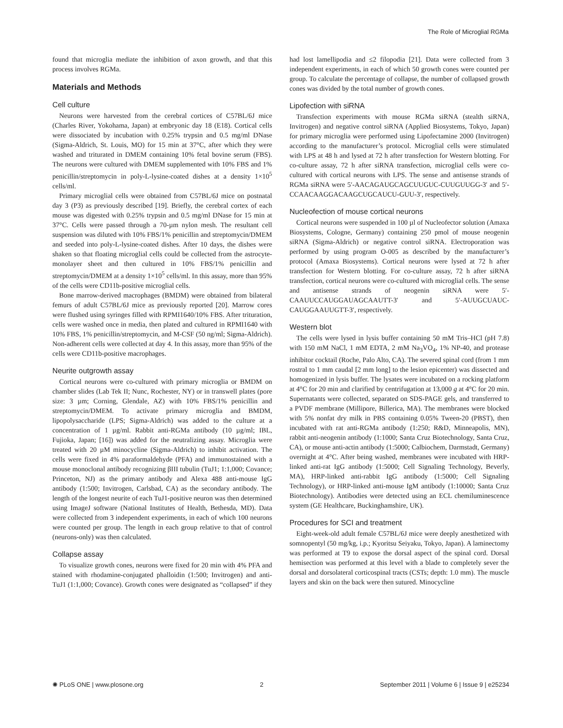The Role of Microglial RGMa
found that microglia mediate the inhibition of axon growth, and that this process involves RGMa.
Materials and Methods
Cell culture
Neurons were harvested from the cerebral cortices of C57BL/6J mice (Charles River, Yokohama, Japan) at embryonic day 18 (E18). Cortical cells were dissociated by incubation with 0.25% trypsin and 0.5 mg/ml DNase (Sigma-Aldrich, St. Louis, MO) for 15 min at 37°C, after which they were washed and triturated in DMEM containing 10% fetal bovine serum (FBS). The neurons were cultured with DMEM supplemented with 10% FBS and 1% penicillin/streptomycin in poly-L-lysine-coated dishes at a density 1×10<sup>5</sup> cells/ml.
Primary microglial cells were obtained from C57BL/6J mice on postnatal day 3 (P3) as previously described [19]. Briefly, the cerebral cortex of each mouse was digested with 0.25% trypsin and 0.5 mg/ml DNase for 15 min at 37°C. Cells were passed through a 70-µm nylon mesh. The resultant cell suspension was diluted with 10% FBS/1% penicillin and streptomycin/DMEM and seeded into poly-L-lysine-coated dishes. After 10 days, the dishes were shaken so that floating microglial cells could be collected from the astrocyte-monolayer sheet and then cultured in 10% FBS/1% penicillin and streptomycin/DMEM at a density 1×10<sup>5</sup> cells/ml. In this assay, more than 95% of the cells were CD11b-positive microglial cells.
Bone marrow-derived macrophages (BMDM) were obtained from bilateral femurs of adult C57BL/6J mice as previously reported [20]. Marrow cores were flushed using syringes filled with RPMI1640/10% FBS. After trituration, cells were washed once in media, then plated and cultured in RPMI1640 with 10% FBS, 1% penicillin/streptomycin, and M-CSF (50 ng/ml; Sigma-Aldrich). Non-adherent cells were collected at day 4. In this assay, more than 95% of the cells were CD11b-positive macrophages.
Neurite outgrowth assay
Cortical neurons were co-cultured with primary microglia or BMDM on chamber slides (Lab Tek II; Nunc, Rochester, NY) or in transwell plates (pore size: 3 µm; Corning, Glendale, AZ) with 10% FBS/1% penicillin and streptomycin/DMEM. To activate primary microglia and BMDM, lipopolysaccharide (LPS; Sigma-Aldrich) was added to the culture at a concentration of 1 µg/ml. Rabbit anti-RGMa antibody (10 µg/ml; IBL, Fujioka, Japan; [16]) was added for the neutralizing assay. Microglia were treated with 20 µM minocycline (Sigma-Aldrich) to inhibit activation. The cells were fixed in 4% paraformaldehyde (PFA) and immunostained with a mouse monoclonal antibody recognizing βIII tubulin (TuJ1; 1:1,000; Covance; Princeton, NJ) as the primary antibody and Alexa 488 anti-mouse IgG antibody (1:500; Invitrogen, Carlsbad, CA) as the secondary antibody. The length of the longest neurite of each TuJ1-positive neuron was then determined using ImageJ software (National Institutes of Health, Bethesda, MD). Data were collected from 3 independent experiments, in each of which 100 neurons were counted per group. The length in each group relative to that of control (neurons-only) was then calculated.
Collapse assay
To visualize growth cones, neurons were fixed for 20 min with 4% PFA and stained with rhodamine-conjugated phalloidin (1:500; Invitrogen) and anti-TuJ1 (1:1,000; Covance). Growth cones were designated as “collapsed” if they had lost lamellipodia and ≤2 filopodia [21]. Data were collected from 3 independent experiments, in each of which 50 growth cones were counted per group. To calculate the percentage of collapse, the number of collapsed growth cones was divided by the total number of growth cones.
Lipofection with siRNA
Transfection experiments with mouse RGMa siRNA (stealth siRNA, Invitrogen) and negative control siRNA (Applied Biosystems, Tokyo, Japan) for primary microglia were performed using Lipofectamine 2000 (Invitrogen) according to the manufacturer’s protocol. Microglial cells were stimulated with LPS at 48 h and lysed at 72 h after transfection for Western blotting. For co-culture assay, 72 h after siRNA transfection, microglial cells were co-cultured with cortical neurons with LPS. The sense and antisense strands of RGMa siRNA were 5′-AACAGAUGCAGCUUGUC-CUUGUUGG-3′ and 5′-CCAACAAGGACAAGCUGCAUCU-GUU-3′, respectively.
Nucleofection of mouse cortical neurons
Cortical neurons were suspended in 100 µl of Nucleofector solution (Amaxa Biosystems, Cologne, Germany) containing 250 pmol of mouse neogenin siRNA (Sigma-Aldrich) or negative control siRNA. Electroporation was performed by using program O-005 as described by the manufacturer’s protocol (Amaxa Biosystems). Cortical neurons were lysed at 72 h after transfection for Western blotting. For co-culture assay, 72 h after siRNA transfection, cortical neurons were co-cultured with microglial cells. The sense and antisense strands of neogenin siRNA were 5′-CAAUUCCAUGGAUAGCAAUTT-3′ and 5′-AUUGCUAUC-CAUGGAAUUGTT-3′, respectively.
Western blot
The cells were lysed in lysis buffer containing 50 mM Tris–HCl (pH 7.8) with 150 mM NaCl, 1 mM EDTA, 2 mM Na<sub>3</sub>VO<sub>4</sub>, 1% NP-40, and protease inhibitor cocktail (Roche, Palo Alto, CA). The severed spinal cord (from 1 mm rostral to 1 mm caudal [2 mm long] to the lesion epicenter) was dissected and homogenized in lysis buffer. The lysates were incubated on a rocking platform at 4°C for 20 min and clarified by centrifugation at 13,000 g at 4°C for 20 min. Supernatants were collected, separated on SDS-PAGE gels, and transferred to a PVDF membrane (Millipore, Billerica, MA). The membranes were blocked with 5% nonfat dry milk in PBS containing 0.05% Tween-20 (PBST), then incubated with rat anti-RGMa antibody (1:250; R&D, Minneapolis, MN), rabbit anti-neogenin antibody (1:1000; Santa Cruz Biotechnology, Santa Cruz, CA), or mouse anti-actin antibody (1:5000; Calbiochem, Darmstadt, Germany) overnight at 4°C. After being washed, membranes were incubated with HRP-linked anti-rat IgG antibody (1:5000; Cell Signaling Technology, Beverly, MA), HRP-linked anti-rabbit IgG antibody (1:5000; Cell Signaling Technology), or HRP-linked anti-mouse IgM antibody (1:10000; Santa Cruz Biotechnology). Antibodies were detected using an ECL chemiluminescence system (GE Healthcare, Buckinghamshire, UK).
Procedures for SCI and treatment
Eight-week-old adult female C57BL/6J mice were deeply anesthetized with somnopentyl (50 mg/kg, i.p.; Kyoritsu Seiyaku, Tokyo, Japan). A laminectomy was performed at T9 to expose the dorsal aspect of the spinal cord. Dorsal hemisection was performed at this level with a blade to completely sever the dorsal and dorsolateral corticospinal tracts (CSTs; depth: 1.0 mm). The muscle layers and skin on the back were then sutured. Minocycline
✺ PLoS ONE | www.plosone.org 2 September 2011 | Volume 6 | Issue 9 | e25234